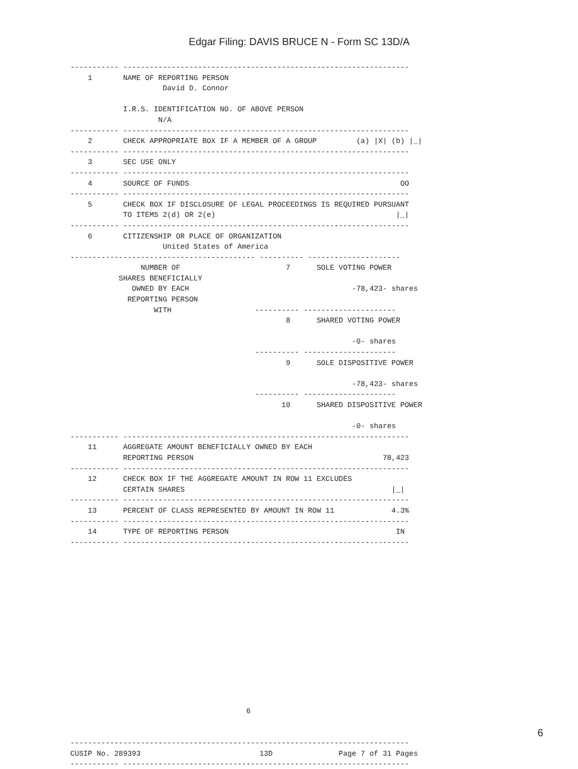Edgar Filing: DAVIS BRUCE N - Form SC 13D/A
----------- -----------------------------------------------------------------
    1       NAME OF REPORTING PERSON
                     David D. Connor

            I.R.S. IDENTIFICATION NO. OF ABOVE PERSON
                    N/A
----------- -----------------------------------------------------------------
    2       CHECK APPROPRIATE BOX IF A MEMBER OF A GROUP         (a) |X| (b) |_|
----------- -----------------------------------------------------------------
    3       SEC USE ONLY
----------- -----------------------------------------------------------------
    4       SOURCE OF FUNDS                                                OO
----------- -----------------------------------------------------------------
    5       CHECK BOX IF DISCLOSURE OF LEGAL PROCEEDINGS IS REQUIRED PURSUANT
            TO ITEMS 2(d) OR 2(e)                                         |_|
----------- -----------------------------------------------------------------
    6       CITIZENSHIP OR PLACE OF ORGANIZATION
                     United States of America
------------------------------------------ ---------- ---------------------
                NUMBER OF                        7      SOLE VOTING POWER
           SHARES BENEFICIALLY
              OWNED BY EACH                                     -78,423- shares
             REPORTING PERSON
                   WITH                   ---------- ---------------------
                                                 8      SHARED VOTING POWER

                                                                -0- shares
                                          ---------- ---------------------
                                                 9      SOLE DISPOSITIVE POWER

                                                                -78,423- shares
                                          ---------- ---------------------
                                                10      SHARED DISPOSITIVE POWER

                                                                -0- shares
----------- -----------------------------------------------------------------
    11      AGGREGATE AMOUNT BENEFICIALLY OWNED BY EACH
            REPORTING PERSON                                           78,423
----------- -----------------------------------------------------------------
    12      CHECK BOX IF THE AGGREGATE AMOUNT IN ROW 11 EXCLUDES
            CERTAIN SHARES                                               |_|
----------- -----------------------------------------------------------------
    13      PERCENT OF CLASS REPRESENTED BY AMOUNT IN ROW 11             4.3%
----------- -----------------------------------------------------------------
    14      TYPE OF REPORTING PERSON                                      IN
----------- -----------------------------------------------------------------















                                        6


-----------------------------------------------------------------------------
CUSIP No. 289393                           13D               Page 7 of 31 Pages
----------- -----------------------------------------------------------------
6